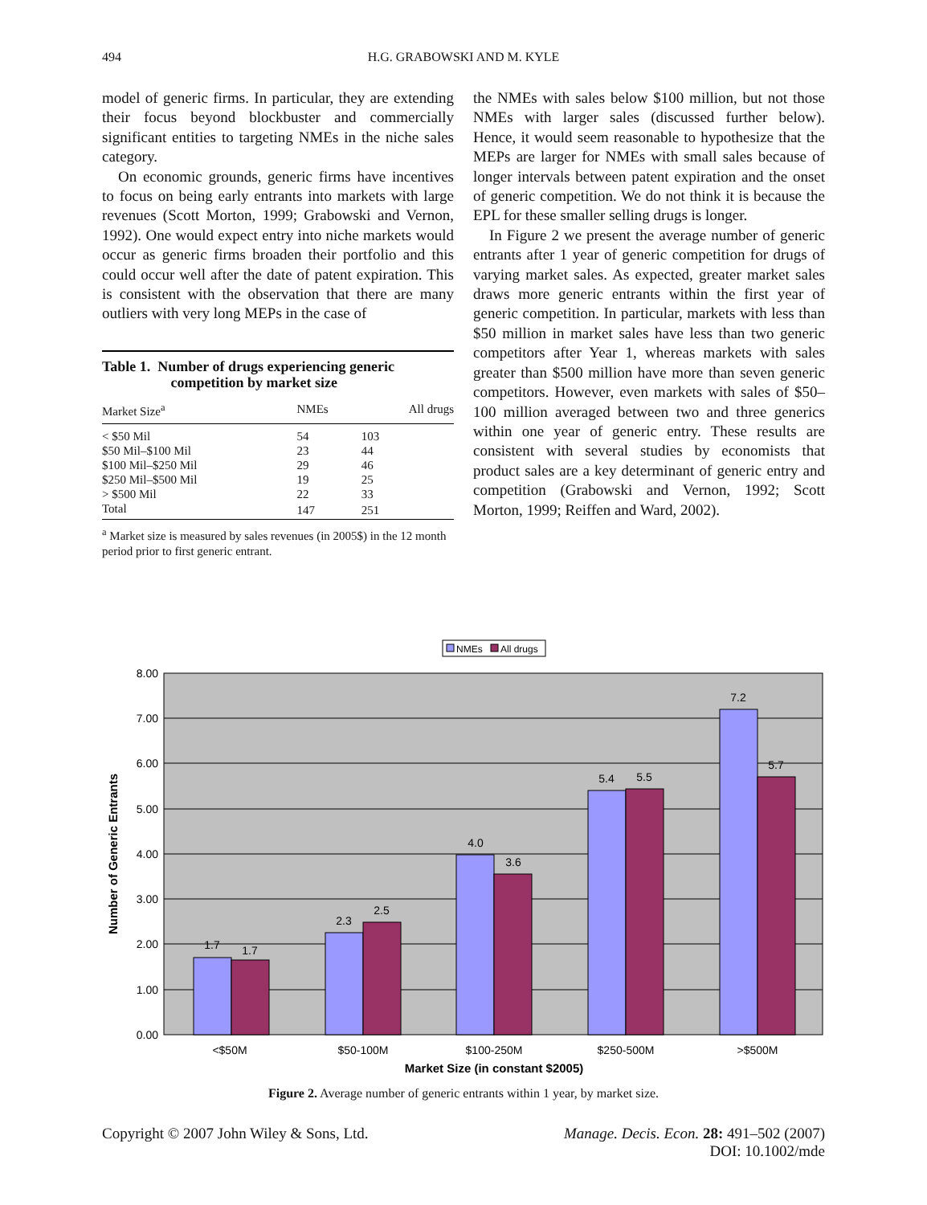494
H.G. GRABOWSKI AND M. KYLE
model of generic firms. In particular, they are extending their focus beyond blockbuster and commercially significant entities to targeting NMEs in the niche sales category.
On economic grounds, generic firms have incentives to focus on being early entrants into markets with large revenues (Scott Morton, 1999; Grabowski and Vernon, 1992). One would expect entry into niche markets would occur as generic firms broaden their portfolio and this could occur well after the date of patent expiration. This is consistent with the observation that there are many outliers with very long MEPs in the case of
Table 1. Number of drugs experiencing generic
competition by market size
| Market Size<sup>a</sup> | NMEs | All drugs |
| --- | --- | --- |
| < $50 Mil | 54 | 103 |
| $50 Mil–$100 Mil | 23 | 44 |
| $100 Mil–$250 Mil | 29 | 46 |
| $250 Mil–$500 Mil | 19 | 25 |
| > $500 Mil | 22 | 33 |
| Total | 147 | 251 |
<sup>a</sup> Market size is measured by sales revenues (in 2005$) in the 12 month period prior to first generic entrant.
the NMEs with sales below $100 million, but not those NMEs with larger sales (discussed further below). Hence, it would seem reasonable to hypothesize that the MEPs are larger for NMEs with small sales because of longer intervals between patent expiration and the onset of generic competition. We do not think it is because the EPL for these smaller selling drugs is longer.
In Figure 2 we present the average number of generic entrants after 1 year of generic competition for drugs of varying market sales. As expected, greater market sales draws more generic entrants within the first year of generic competition. In particular, markets with less than $50 million in market sales have less than two generic competitors after Year 1, whereas markets with sales greater than $500 million have more than seven generic competitors. However, even markets with sales of $50–100 million averaged between two and three generics within one year of generic entry. These results are consistent with several studies by economists that product sales are a key determinant of generic entry and competition (Grabowski and Vernon, 1992; Scott Morton, 1999; Reiffen and Ward, 2002).
NMEs
All drugs
8.00
7.00
6.00
5.00
4.00
3.00
2.00
1.00
0.00
1.7
1.7
2.3
2.5
4.0
3.6
5.4
5.5
7.2
5.7
<$50M
$50-100M
$100-250M
$250-500M
>$500M
Market Size (in constant $2005)
Number of Generic Entrants
Figure 2. Average number of generic entrants within 1 year, by market size.
Copyright © 2007 John Wiley & Sons, Ltd. Manage. Decis. Econ. 28: 491–502 (2007)
DOI: 10.1002/mde